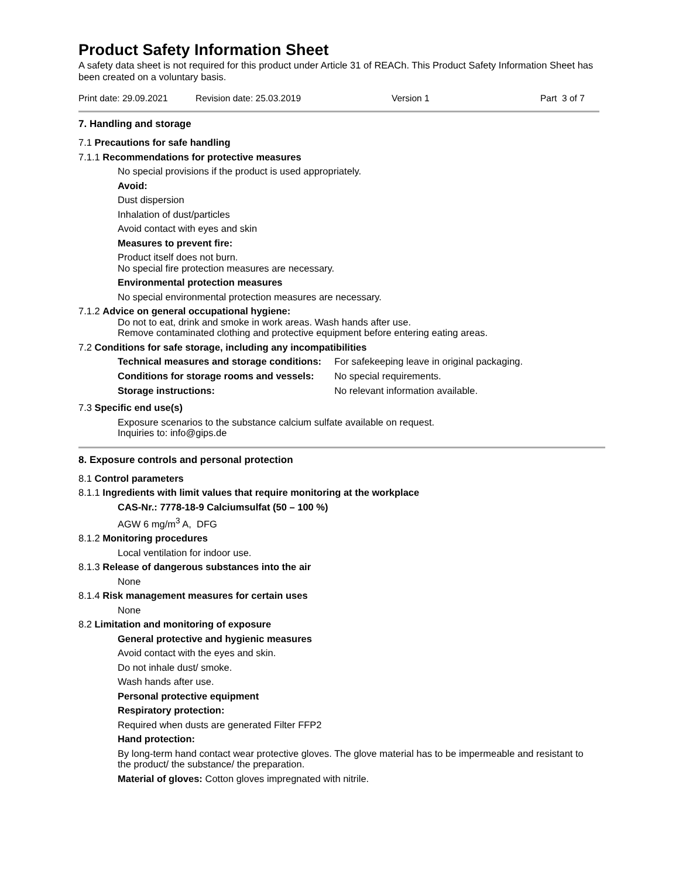Product Safety Information Sheet
A safety data sheet is not required for this product under Article 31 of REACh. This Product Safety Information Sheet has been created on a voluntary basis.
Print date: 29.09.2021 Revision date: 25.03.2019 Version 1 Part 3 of 7
7. Handling and storage
7.1 Precautions for safe handling
7.1.1 Recommendations for protective measures
No special provisions if the product is used appropriately.
Avoid:
Dust dispersion
Inhalation of dust/particles
Avoid contact with eyes and skin
Measures to prevent fire:
Product itself does not burn.
No special fire protection measures are necessary.
Environmental protection measures
No special environmental protection measures are necessary.
7.1.2 Advice on general occupational hygiene:
Do not to eat, drink and smoke in work areas. Wash hands after use.
Remove contaminated clothing and protective equipment before entering eating areas.
7.2 Conditions for safe storage, including any incompatibilities
| Technical measures and storage conditions: | For safekeeping leave in original packaging. |
| Conditions for storage rooms and vessels: | No special requirements. |
| Storage instructions: | No relevant information available. |
7.3 Specific end use(s)
Exposure scenarios to the substance calcium sulfate available on request.
Inquiries to: info@gips.de
8. Exposure controls and personal protection
8.1 Control parameters
8.1.1 Ingredients with limit values that require monitoring at the workplace
CAS-Nr.: 7778-18-9 Calciumsulfat (50 – 100 %)
AGW 6 mg/m<sup>3</sup> A, DFG
8.1.2 Monitoring procedures
Local ventilation for indoor use.
8.1.3 Release of dangerous substances into the air
None
8.1.4 Risk management measures for certain uses
None
8.2 Limitation and monitoring of exposure
General protective and hygienic measures
Avoid contact with the eyes and skin.
Do not inhale dust/ smoke.
Wash hands after use.
Personal protective equipment
Respiratory protection:
Required when dusts are generated Filter FFP2
Hand protection:
By long-term hand contact wear protective gloves. The glove material has to be impermeable and resistant to the product/ the substance/ the preparation.
Material of gloves: Cotton gloves impregnated with nitrile.